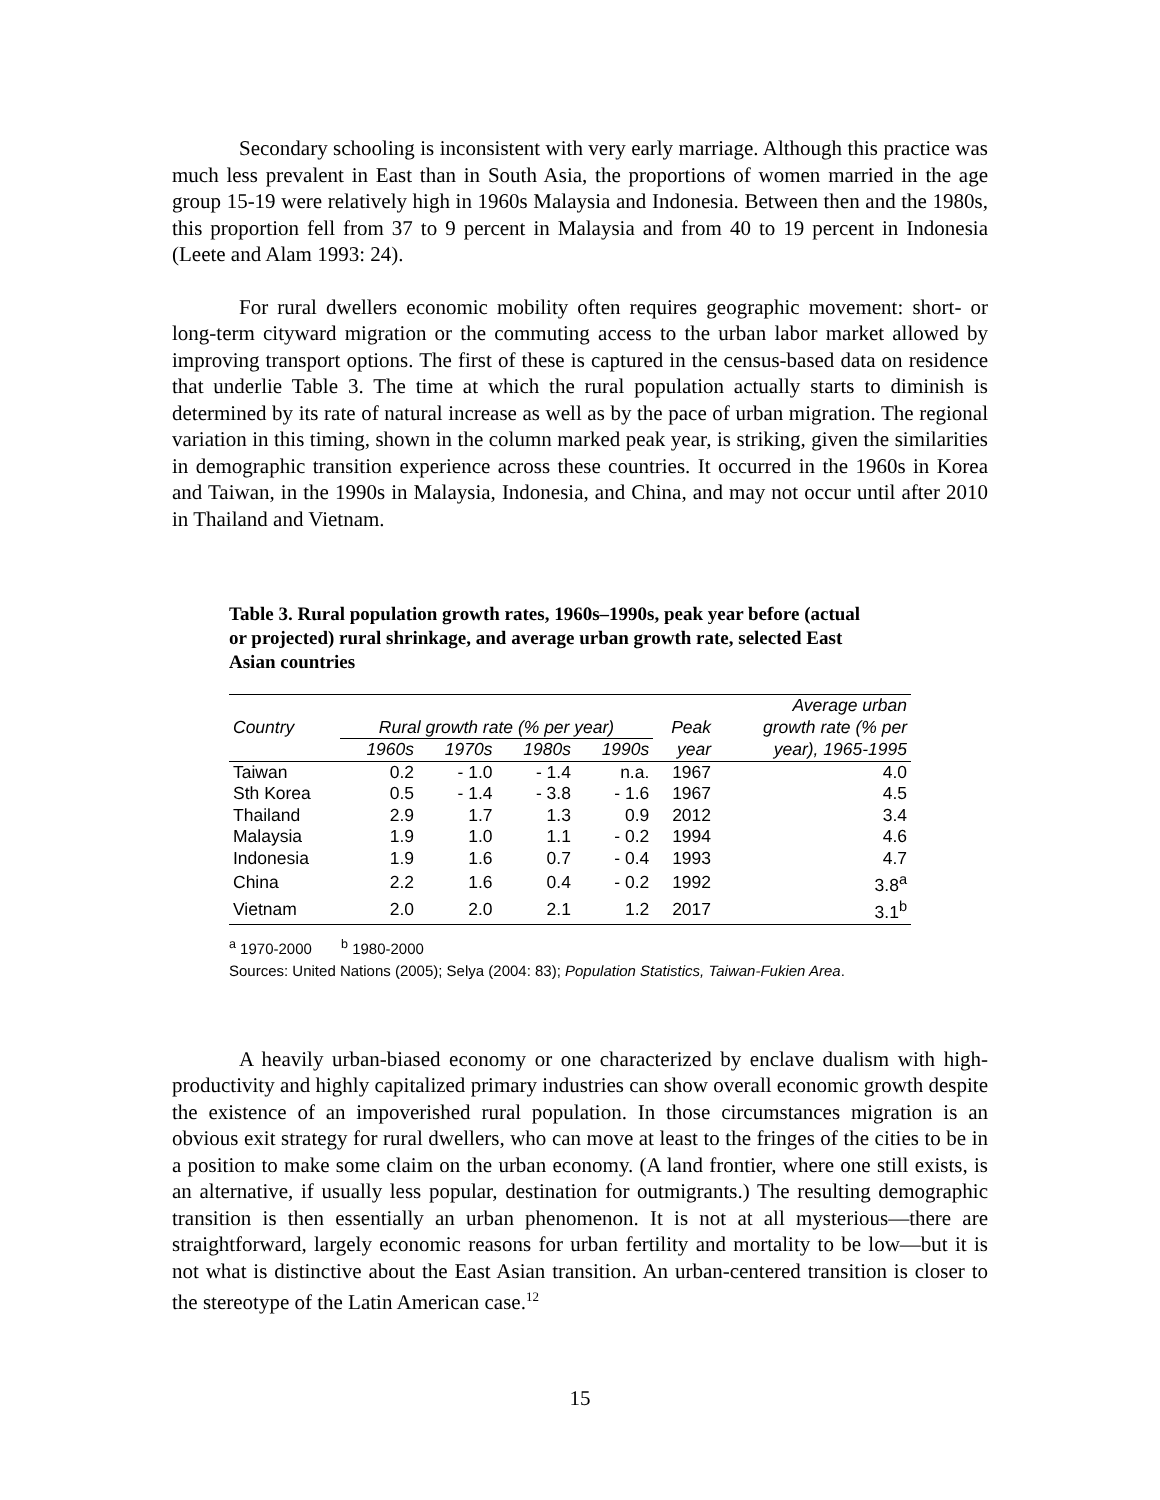Secondary schooling is inconsistent with very early marriage. Although this practice was much less prevalent in East than in South Asia, the proportions of women married in the age group 15-19 were relatively high in 1960s Malaysia and Indonesia. Between then and the 1980s, this proportion fell from 37 to 9 percent in Malaysia and from 40 to 19 percent in Indonesia (Leete and Alam 1993: 24).
For rural dwellers economic mobility often requires geographic movement: short- or long-term cityward migration or the commuting access to the urban labor market allowed by improving transport options. The first of these is captured in the census-based data on residence that underlie Table 3. The time at which the rural population actually starts to diminish is determined by its rate of natural increase as well as by the pace of urban migration. The regional variation in this timing, shown in the column marked peak year, is striking, given the similarities in demographic transition experience across these countries. It occurred in the 1960s in Korea and Taiwan, in the 1990s in Malaysia, Indonesia, and China, and may not occur until after 2010 in Thailand and Vietnam.
Table 3. Rural population growth rates, 1960s–1990s, peak year before (actual or projected) rural shrinkage, and average urban growth rate, selected East Asian countries
| | | | | | | Average urban |
| --- | --- | --- | --- | --- | --- | --- |
| Country | Rural growth rate (% per year) | | | | Peak | growth rate (% per |
| | 1960s | 1970s | 1980s | 1990s | year | year), 1965-1995 |
| Taiwan | 0.2 | - 1.0 | - 1.4 | n.a. | 1967 | 4.0 |
| Sth Korea | 0.5 | - 1.4 | - 3.8 | - 1.6 | 1967 | 4.5 |
| Thailand | 2.9 | 1.7 | 1.3 | 0.9 | 2012 | 3.4 |
| Malaysia | 1.9 | 1.0 | 1.1 | - 0.2 | 1994 | 4.6 |
| Indonesia | 1.9 | 1.6 | 0.7 | - 0.4 | 1993 | 4.7 |
| China | 2.2 | 1.6 | 0.4 | - 0.2 | 1992 | 3.8<sup>a</sup> |
| Vietnam | 2.0 | 2.0 | 2.1 | 1.2 | 2017 | 3.1<sup>b</sup> |
<sup>a</sup> 1970-2000 <sup>b</sup> 1980-2000
Sources: United Nations (2005); Selya (2004: 83); Population Statistics, Taiwan-Fukien Area.
A heavily urban-biased economy or one characterized by enclave dualism with high-productivity and highly capitalized primary industries can show overall economic growth despite the existence of an impoverished rural population. In those circumstances migration is an obvious exit strategy for rural dwellers, who can move at least to the fringes of the cities to be in a position to make some claim on the urban economy. (A land frontier, where one still exists, is an alternative, if usually less popular, destination for outmigrants.) The resulting demographic transition is then essentially an urban phenomenon. It is not at all mysterious—there are straightforward, largely economic reasons for urban fertility and mortality to be low—but it is not what is distinctive about the East Asian transition. An urban-centered transition is closer to the stereotype of the Latin American case.<sup>12</sup>
15